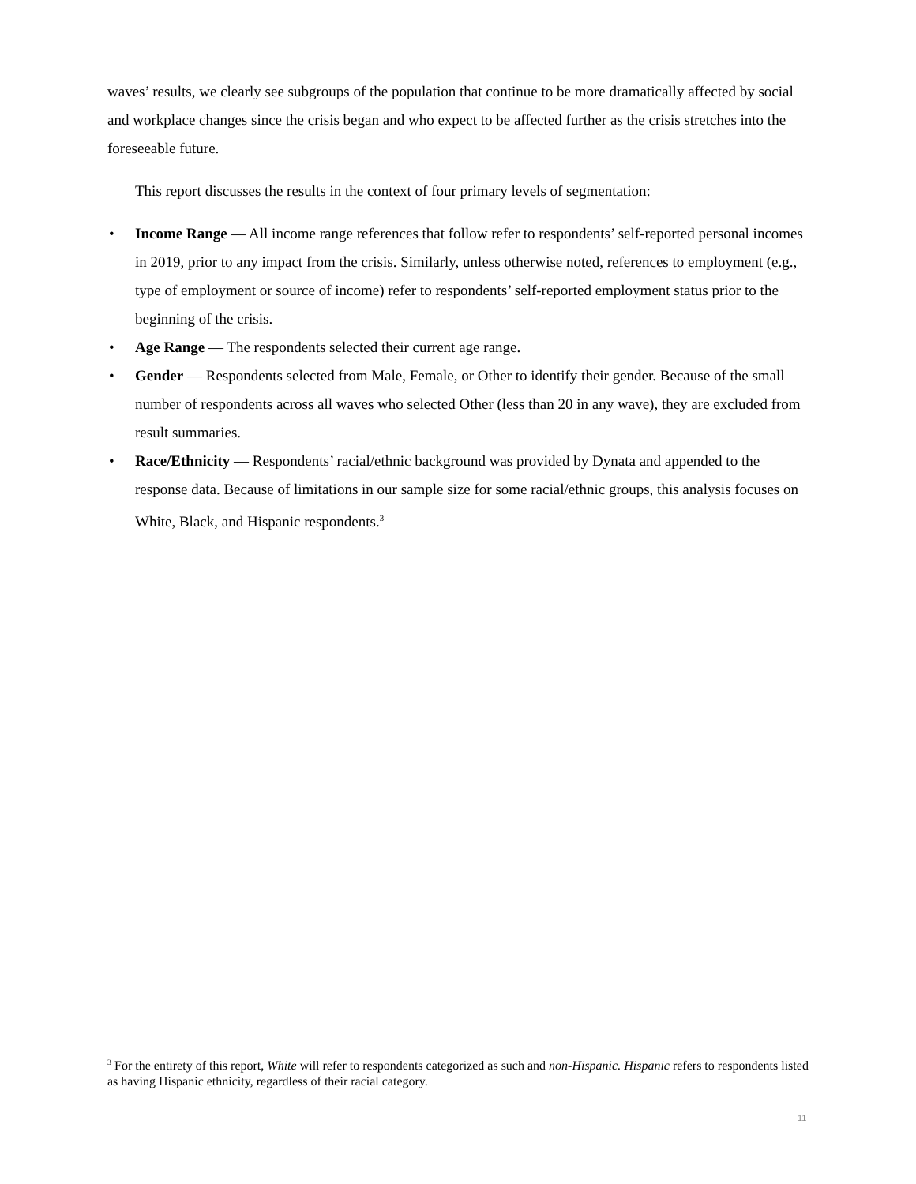waves’ results, we clearly see subgroups of the population that continue to be more dramatically affected by social and workplace changes since the crisis began and who expect to be affected further as the crisis stretches into the foreseeable future.
This report discusses the results in the context of four primary levels of segmentation:
• Income Range — All income range references that follow refer to respondents’ self-reported personal incomes in 2019, prior to any impact from the crisis. Similarly, unless otherwise noted, references to employment (e.g., type of employment or source of income) refer to respondents’ self-reported employment status prior to the beginning of the crisis.
• Age Range — The respondents selected their current age range.
• Gender — Respondents selected from Male, Female, or Other to identify their gender. Because of the small number of respondents across all waves who selected Other (less than 20 in any wave), they are excluded from result summaries.
• Race/Ethnicity — Respondents’ racial/ethnic background was provided by Dynata and appended to the response data. Because of limitations in our sample size for some racial/ethnic groups, this analysis focuses on White, Black, and Hispanic respondents.<sup>3</sup>
<sup>3</sup> For the entirety of this report, White will refer to respondents categorized as such and non-Hispanic. Hispanic refers to respondents listed as having Hispanic ethnicity, regardless of their racial category.
11